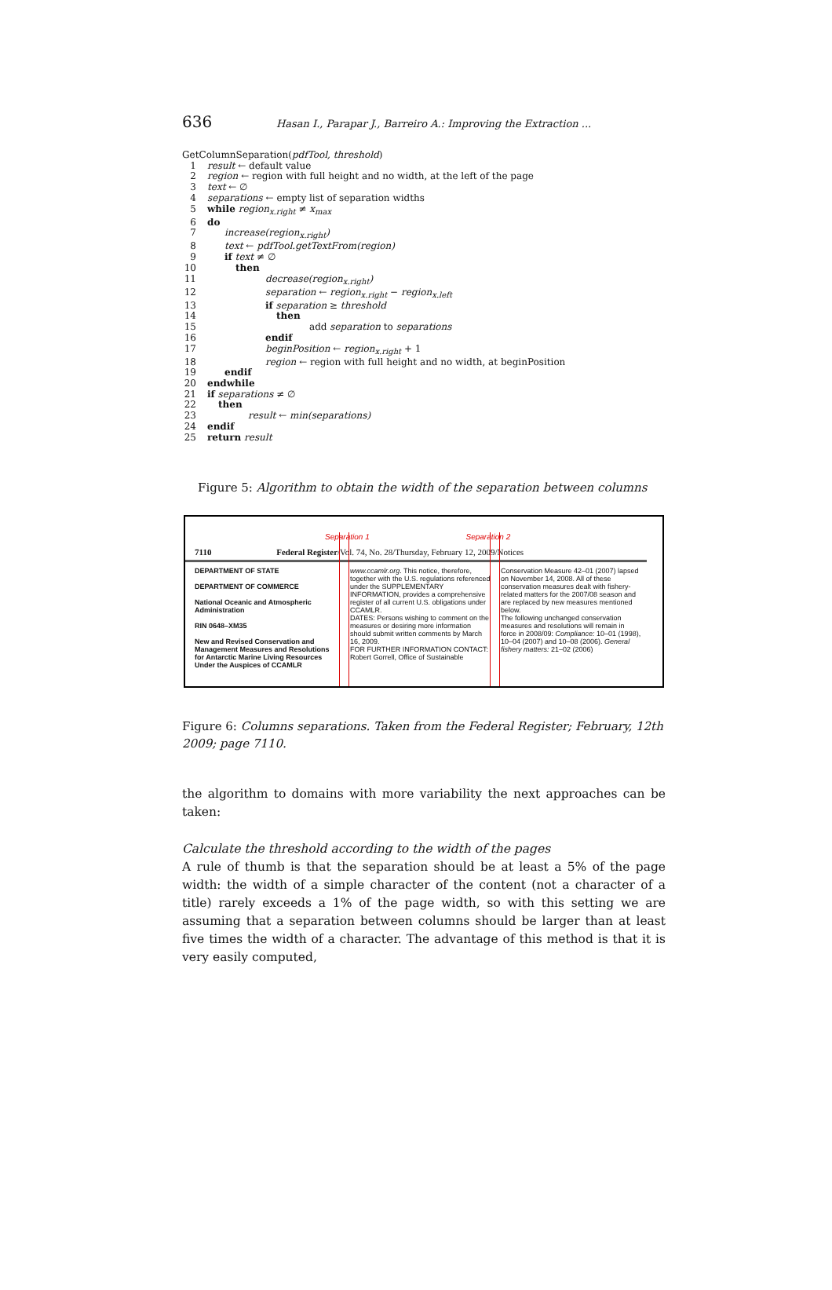636 Hasan I., Parapar J., Barreiro A.: Improving the Extraction ...
GetColumnSeparation(pdfTool, threshold)
1 result ← default value
2 region ← region with full height and no width, at the left of the page
3 text ← ∅
4 separations ← empty list of separation widths
5 while region<sub>x.right</sub> ≠ x<sub>max</sub>
6 do
7 increase(region<sub>x.right</sub>)
8 text ← pdfTool.getTextFrom(region)
9 if text ≠ ∅
10 then
11 decrease(region<sub>x.right</sub>)
12 separation ← region<sub>x.right</sub> − region<sub>x.left</sub>
13 if separation ≥ threshold
14 then
15 add separation to separations
16 endif
17 beginPosition ← region<sub>x.right</sub> + 1
18 region ← region with full height and no width, at beginPosition
19 endif
20 endwhile
21 if separations ≠ ∅
22 then
23 result ← min(separations)
24 endif
25 return result
Figure 5: Algorithm to obtain the width of the separation between columns
Separation 1 Separation 2
7110 Federal Register/Vol. 74, No. 28/Thursday, February 12, 2009/Notices
DEPARTMENT OF STATE
DEPARTMENT OF COMMERCE
National Oceanic and Atmospheric Administration
RIN 0648–XM35
New and Revised Conservation and Management Measures and Resolutions for Antarctic Marine Living Resources Under the Auspices of CCAMLR
www.ccamlr.org. This notice, therefore, together with the U.S. regulations referenced under the SUPPLEMENTARY INFORMATION, provides a comprehensive register of all current U.S. obligations under CCAMLR.
DATES: Persons wishing to comment on the measures or desiring more information should submit written comments by March 16, 2009.
FOR FURTHER INFORMATION CONTACT: Robert Gorrell, Office of Sustainable
Conservation Measure 42–01 (2007) lapsed on November 14, 2008. All of these conservation measures dealt with fishery-related matters for the 2007/08 season and are replaced by new measures mentioned below.
The following unchanged conservation measures and resolutions will remain in force in 2008/09: Compliance: 10–01 (1998), 10–04 (2007) and 10–08 (2006). General fishery matters: 21–02 (2006)
Figure 6: Columns separations. Taken from the Federal Register; February, 12th 2009; page 7110.
the algorithm to domains with more variability the next approaches can be taken:
Calculate the threshold according to the width of the pages
A rule of thumb is that the separation should be at least a 5% of the page width: the width of a simple character of the content (not a character of a title) rarely exceeds a 1% of the page width, so with this setting we are assuming that a separation between columns should be larger than at least five times the width of a character. The advantage of this method is that it is very easily computed,